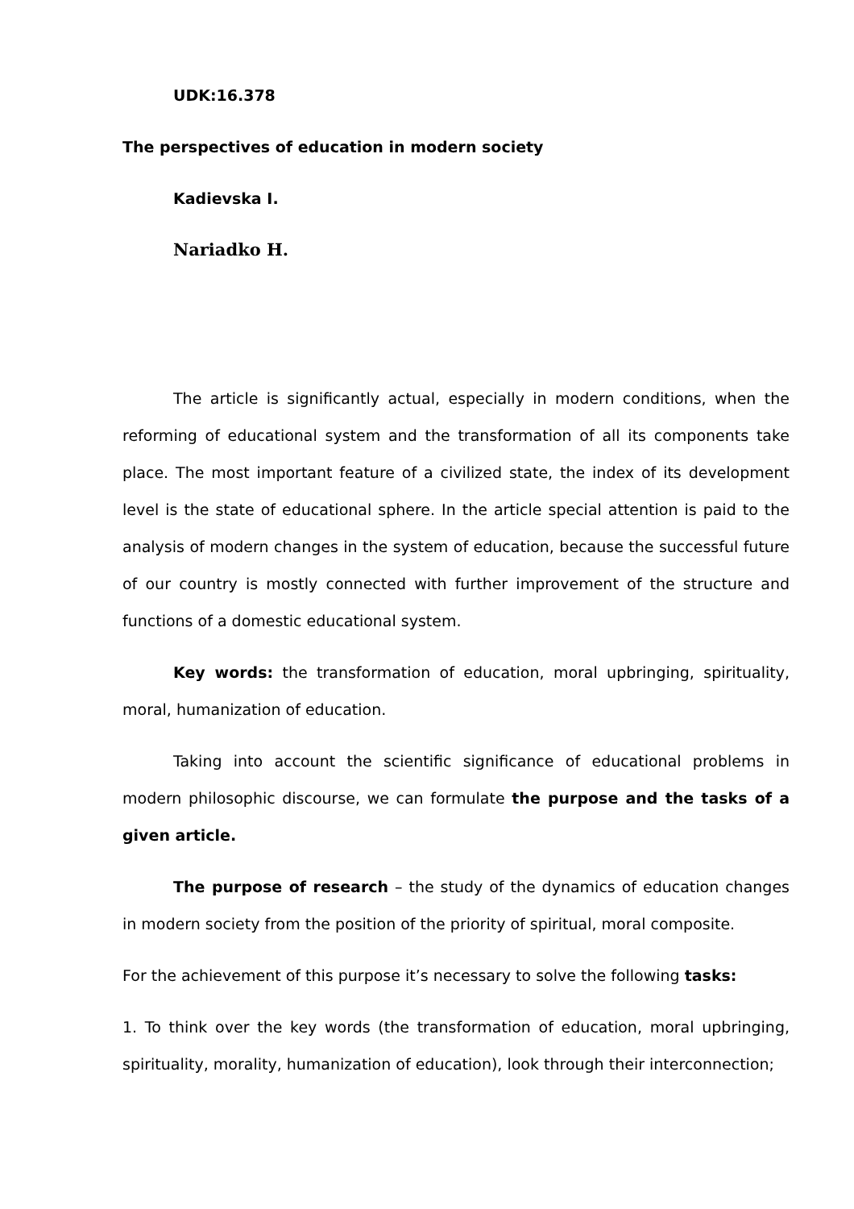UDK:16.378
The perspectives of education in modern society
Kadievska I.
Nariadko H.
The article is significantly actual, especially in modern conditions, when the reforming of educational system and the transformation of all its components take place. The most important feature of a civilized state, the index of its development level is the state of educational sphere. In the article special attention is paid to the analysis of modern changes in the system of education, because the successful future of our country is mostly connected with further improvement of the structure and functions of a domestic educational system.
Key words: the transformation of education, moral upbringing, spirituality, moral, humanization of education.
Taking into account the scientific significance of educational problems in modern philosophic discourse, we can formulate the purpose and the tasks of a given article.
The purpose of research – the study of the dynamics of education changes in modern society from the position of the priority of spiritual, moral composite.
For the achievement of this purpose it’s necessary to solve the following tasks:
1. To think over the key words (the transformation of education, moral upbringing, spirituality, morality, humanization of education), look through their interconnection;